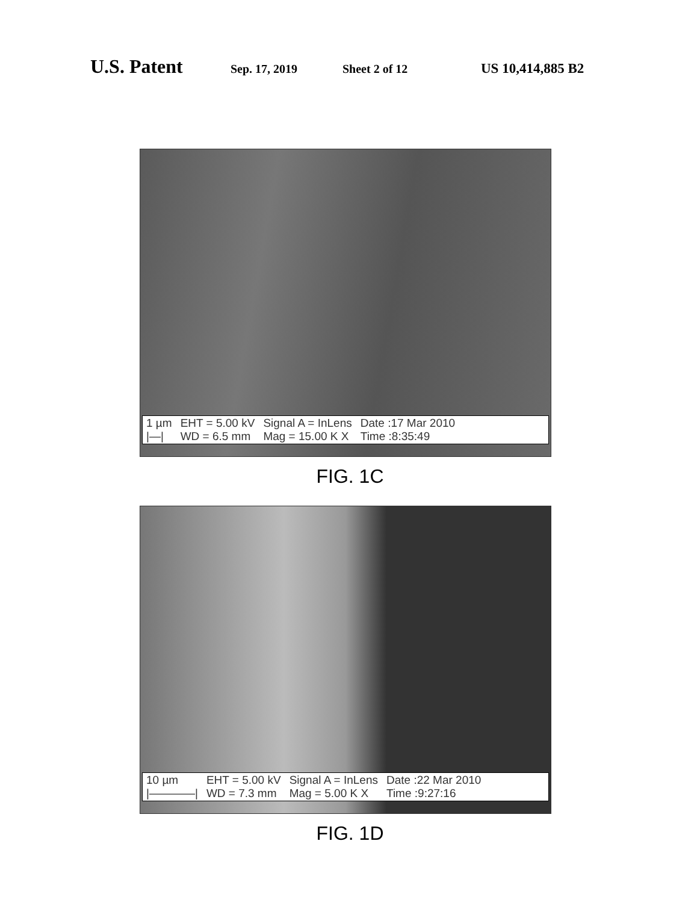U.S. Patent Sep. 17, 2019 Sheet 2 of 12 US 10,414,885 B2
| 1 µm | EHT = 5.00 kV | Signal A = InLens | Date :17 Mar 2010 |
| /—/ | WD = 6.5 mm | Mag = 15.00 K X | Time :8:35:49 |
FIG. 1C
| 10 µm | EHT = 5.00 kV | Signal A = InLens | Date :22 Mar 2010 |
| /————/ | WD = 7.3 mm | Mag = 5.00 K X | Time :9:27:16 |
FIG. 1D